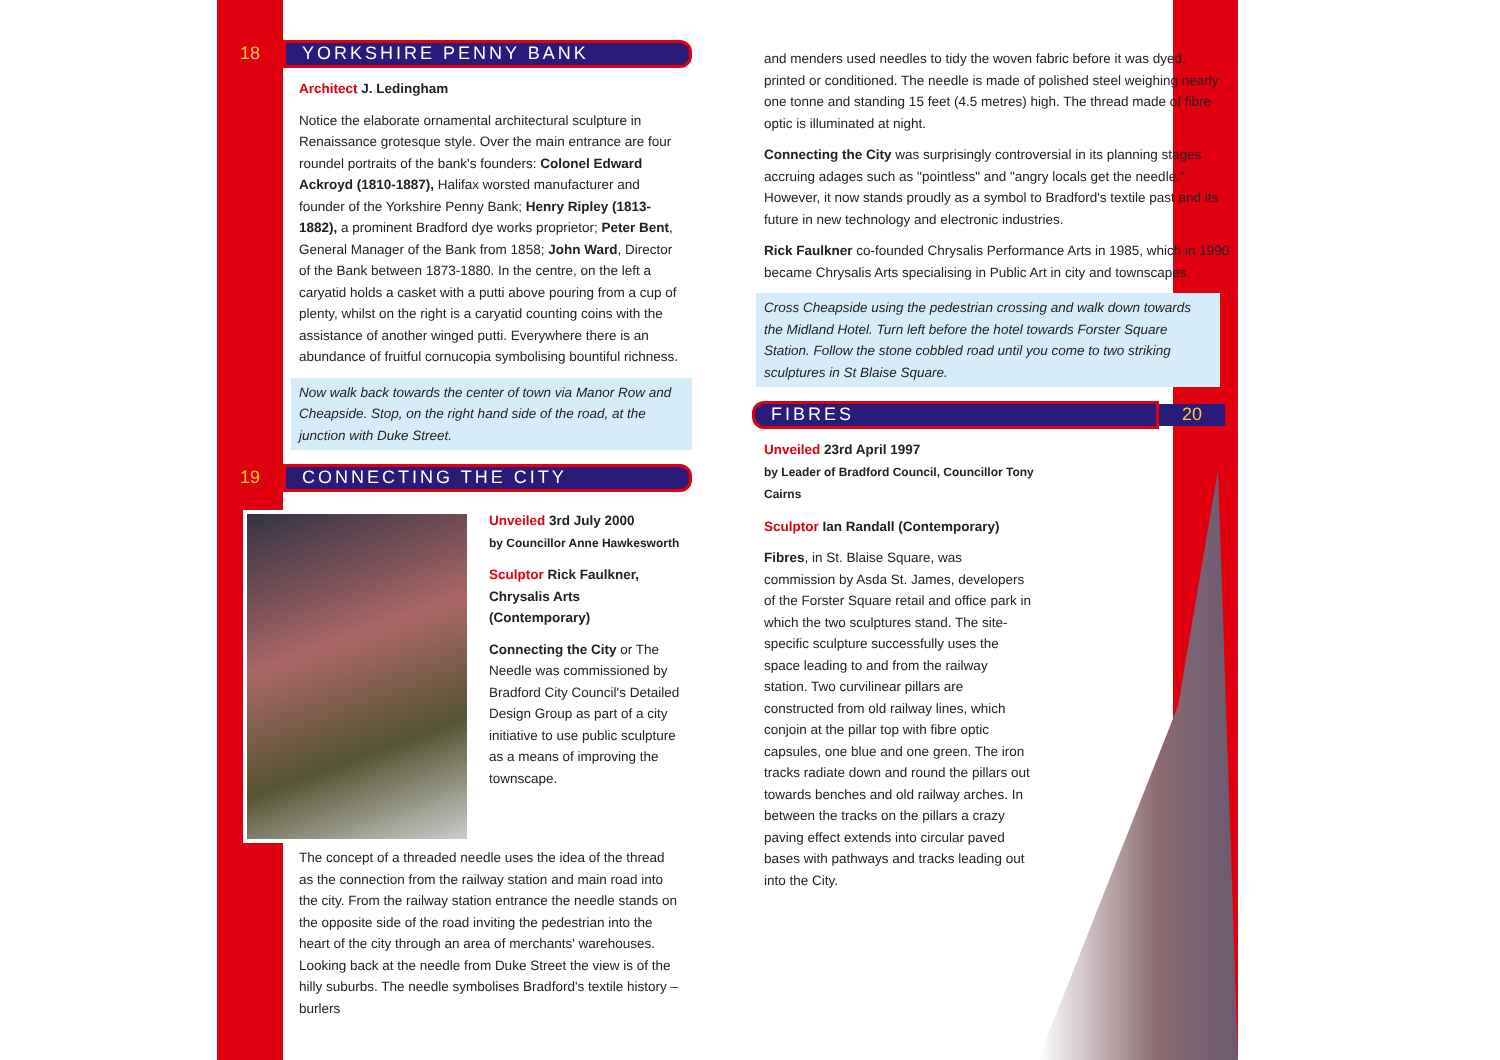18 YORKSHIRE PENNY BANK
Architect J. Ledingham
Notice the elaborate ornamental architectural sculpture in Renaissance grotesque style. Over the main entrance are four roundel portraits of the bank's founders: Colonel Edward Ackroyd (1810-1887), Halifax worsted manufacturer and founder of the Yorkshire Penny Bank; Henry Ripley (1813-1882), a prominent Bradford dye works proprietor; Peter Bent, General Manager of the Bank from 1858; John Ward, Director of the Bank between 1873-1880. In the centre, on the left a caryatid holds a casket with a putti above pouring from a cup of plenty, whilst on the right is a caryatid counting coins with the assistance of another winged putti. Everywhere there is an abundance of fruitful cornucopia symbolising bountiful richness.
Now walk back towards the center of town via Manor Row and Cheapside. Stop, on the right hand side of the road, at the junction with Duke Street.
19 CONNECTING THE CITY
Unveiled 3rd July 2000
by Councillor Anne Hawkesworth
Sculptor Rick Faulkner, Chrysalis Arts (Contemporary)
Connecting the City or The Needle was commissioned by Bradford City Council's Detailed Design Group as part of a city initiative to use public sculpture as a means of improving the townscape.
The concept of a threaded needle uses the idea of the thread as the connection from the railway station and main road into the city. From the railway station entrance the needle stands on the opposite side of the road inviting the pedestrian into the heart of the city through an area of merchants' warehouses. Looking back at the needle from Duke Street the view is of the hilly suburbs. The needle symbolises Bradford's textile history – burlers
and menders used needles to tidy the woven fabric before it was dyed, printed or conditioned. The needle is made of polished steel weighing nearly one tonne and standing 15 feet (4.5 metres) high. The thread made of fibre optic is illuminated at night.
Connecting the City was surprisingly controversial in its planning stages accruing adages such as "pointless" and "angry locals get the needle." However, it now stands proudly as a symbol to Bradford's textile past and its future in new technology and electronic industries.
Rick Faulkner co-founded Chrysalis Performance Arts in 1985, which in 1990 became Chrysalis Arts specialising in Public Art in city and townscapes.
Cross Cheapside using the pedestrian crossing and walk down towards the Midland Hotel. Turn left before the hotel towards Forster Square Station. Follow the stone cobbled road until you come to two striking sculptures in St Blaise Square.
FIBRES 20
Unveiled 23rd April 1997
by Leader of Bradford Council, Councillor Tony Cairns
Sculptor Ian Randall (Contemporary)
Fibres, in St. Blaise Square, was commission by Asda St. James, developers of the Forster Square retail and office park in which the two sculptures stand. The site-specific sculpture successfully uses the space leading to and from the railway station. Two curvilinear pillars are constructed from old railway lines, which conjoin at the pillar top with fibre optic capsules, one blue and one green. The iron tracks radiate down and round the pillars out towards benches and old railway arches. In between the tracks on the pillars a crazy paving effect extends into circular paved bases with pathways and tracks leading out into the City.